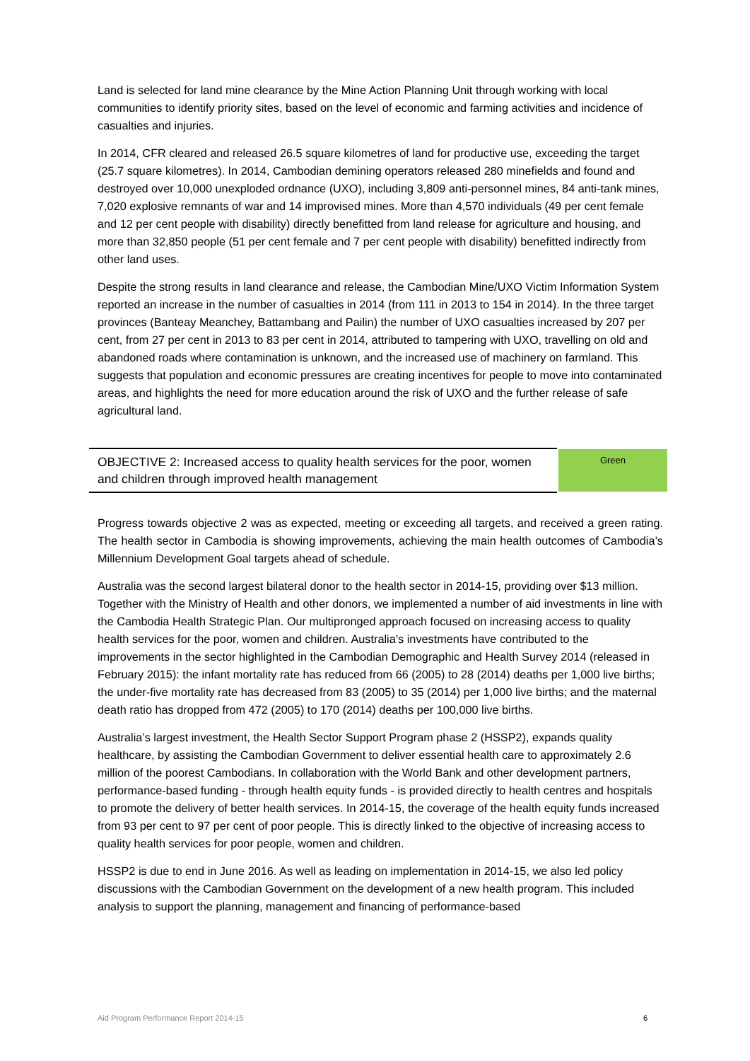Land is selected for land mine clearance by the Mine Action Planning Unit through working with local communities to identify priority sites, based on the level of economic and farming activities and incidence of casualties and injuries.
In 2014, CFR cleared and released 26.5 square kilometres of land for productive use, exceeding the target (25.7 square kilometres). In 2014, Cambodian demining operators released 280 minefields and found and destroyed over 10,000 unexploded ordnance (UXO), including 3,809 anti-personnel mines, 84 anti-tank mines, 7,020 explosive remnants of war and 14 improvised mines. More than 4,570 individuals (49 per cent female and 12 per cent people with disability) directly benefitted from land release for agriculture and housing, and more than 32,850 people (51 per cent female and 7 per cent people with disability) benefitted indirectly from other land uses.
Despite the strong results in land clearance and release, the Cambodian Mine/UXO Victim Information System reported an increase in the number of casualties in 2014 (from 111 in 2013 to 154 in 2014). In the three target provinces (Banteay Meanchey, Battambang and Pailin) the number of UXO casualties increased by 207 per cent, from 27 per cent in 2013 to 83 per cent in 2014, attributed to tampering with UXO, travelling on old and abandoned roads where contamination is unknown, and the increased use of machinery on farmland. This suggests that population and economic pressures are creating incentives for people to move into contaminated areas, and highlights the need for more education around the risk of UXO and the further release of safe agricultural land.
| OBJECTIVE 2: Increased access to quality health services for the poor, women and children through improved health management | Green |
Progress towards objective 2 was as expected, meeting or exceeding all targets, and received a green rating. The health sector in Cambodia is showing improvements, achieving the main health outcomes of Cambodia’s Millennium Development Goal targets ahead of schedule.
Australia was the second largest bilateral donor to the health sector in 2014-15, providing over $13 million. Together with the Ministry of Health and other donors, we implemented a number of aid investments in line with the Cambodia Health Strategic Plan. Our multipronged approach focused on increasing access to quality health services for the poor, women and children. Australia’s investments have contributed to the improvements in the sector highlighted in the Cambodian Demographic and Health Survey 2014 (released in February 2015): the infant mortality rate has reduced from 66 (2005) to 28 (2014) deaths per 1,000 live births; the under-five mortality rate has decreased from 83 (2005) to 35 (2014) per 1,000 live births; and the maternal death ratio has dropped from 472 (2005) to 170 (2014) deaths per 100,000 live births.
Australia’s largest investment, the Health Sector Support Program phase 2 (HSSP2), expands quality healthcare, by assisting the Cambodian Government to deliver essential health care to approximately 2.6 million of the poorest Cambodians. In collaboration with the World Bank and other development partners, performance-based funding - through health equity funds - is provided directly to health centres and hospitals to promote the delivery of better health services. In 2014-15, the coverage of the health equity funds increased from 93 per cent to 97 per cent of poor people. This is directly linked to the objective of increasing access to quality health services for poor people, women and children.
HSSP2 is due to end in June 2016. As well as leading on implementation in 2014-15, we also led policy discussions with the Cambodian Government on the development of a new health program. This included analysis to support the planning, management and financing of performance-based
Aid Program Performance Report 2014-15 6